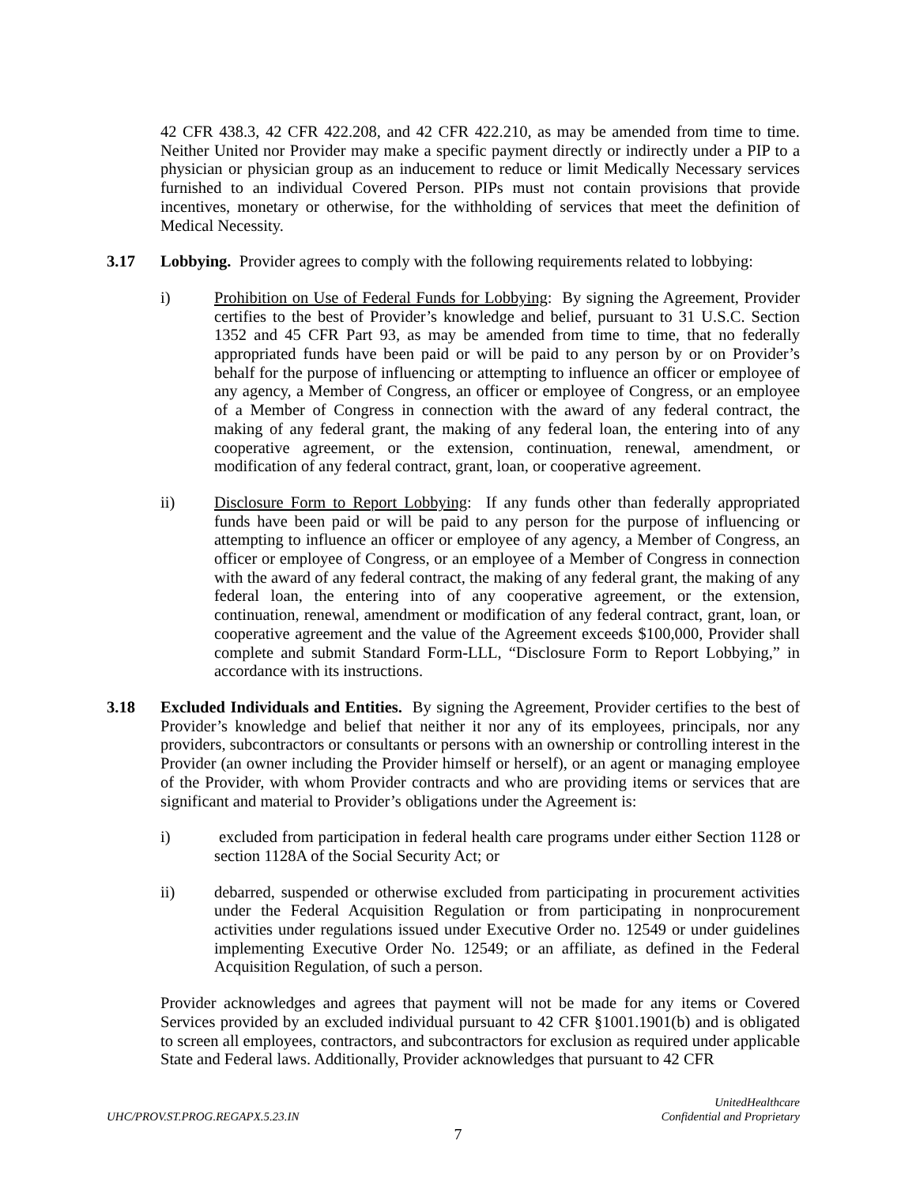42 CFR 438.3, 42 CFR 422.208, and 42 CFR 422.210, as may be amended from time to time. Neither United nor Provider may make a specific payment directly or indirectly under a PIP to a physician or physician group as an inducement to reduce or limit Medically Necessary services furnished to an individual Covered Person. PIPs must not contain provisions that provide incentives, monetary or otherwise, for the withholding of services that meet the definition of Medical Necessity.
3.17 Lobbying. Provider agrees to comply with the following requirements related to lobbying:
i) Prohibition on Use of Federal Funds for Lobbying: By signing the Agreement, Provider certifies to the best of Provider’s knowledge and belief, pursuant to 31 U.S.C. Section 1352 and 45 CFR Part 93, as may be amended from time to time, that no federally appropriated funds have been paid or will be paid to any person by or on Provider’s behalf for the purpose of influencing or attempting to influence an officer or employee of any agency, a Member of Congress, an officer or employee of Congress, or an employee of a Member of Congress in connection with the award of any federal contract, the making of any federal grant, the making of any federal loan, the entering into of any cooperative agreement, or the extension, continuation, renewal, amendment, or modification of any federal contract, grant, loan, or cooperative agreement.
ii) Disclosure Form to Report Lobbying: If any funds other than federally appropriated funds have been paid or will be paid to any person for the purpose of influencing or attempting to influence an officer or employee of any agency, a Member of Congress, an officer or employee of Congress, or an employee of a Member of Congress in connection with the award of any federal contract, the making of any federal grant, the making of any federal loan, the entering into of any cooperative agreement, or the extension, continuation, renewal, amendment or modification of any federal contract, grant, loan, or cooperative agreement and the value of the Agreement exceeds $100,000, Provider shall complete and submit Standard Form-LLL, “Disclosure Form to Report Lobbying,” in accordance with its instructions.
3.18 Excluded Individuals and Entities. By signing the Agreement, Provider certifies to the best of Provider’s knowledge and belief that neither it nor any of its employees, principals, nor any providers, subcontractors or consultants or persons with an ownership or controlling interest in the Provider (an owner including the Provider himself or herself), or an agent or managing employee of the Provider, with whom Provider contracts and who are providing items or services that are significant and material to Provider’s obligations under the Agreement is:
i) excluded from participation in federal health care programs under either Section 1128 or section 1128A of the Social Security Act; or
ii) debarred, suspended or otherwise excluded from participating in procurement activities under the Federal Acquisition Regulation or from participating in nonprocurement activities under regulations issued under Executive Order no. 12549 or under guidelines implementing Executive Order No. 12549; or an affiliate, as defined in the Federal Acquisition Regulation, of such a person.
Provider acknowledges and agrees that payment will not be made for any items or Covered Services provided by an excluded individual pursuant to 42 CFR §1001.1901(b) and is obligated to screen all employees, contractors, and subcontractors for exclusion as required under applicable State and Federal laws. Additionally, Provider acknowledges that pursuant to 42 CFR
UHC/PROV.ST.PROG.REGAPX.5.23.IN UnitedHealthcare
Confidential and Proprietary
7